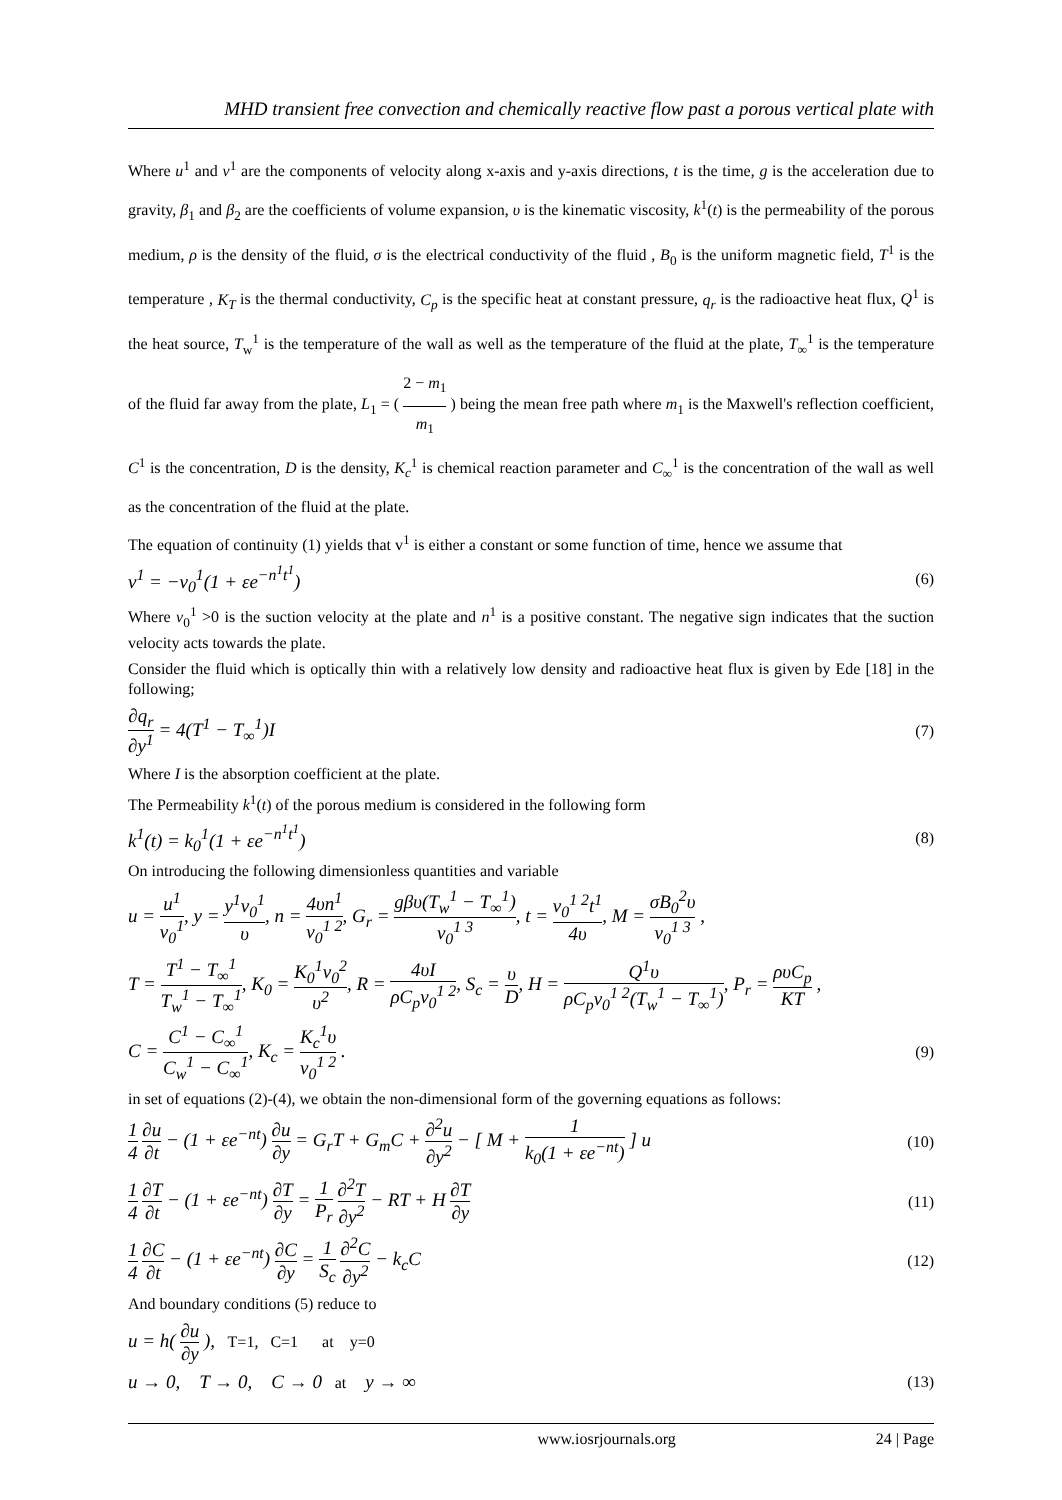MHD transient free convection and chemically reactive flow past a porous vertical plate with
Where u<sup>1</sup> and v<sup>1</sup> are the components of velocity along x-axis and y-axis directions, t is the time, g is the acceleration due to gravity, β<sub>1</sub> and β<sub>2</sub> are the coefficients of volume expansion, υ is the kinematic viscosity, k<sup>1</sup>(t) is the permeability of the porous medium, ρ is the density of the fluid, σ is the electrical conductivity of the fluid , B<sub>0</sub> is the uniform magnetic field, T<sup>1</sup> is the temperature , K<sub>T</sub> is the thermal conductivity, C<sub>p</sub> is the specific heat at constant pressure, q<sub>r</sub> is the radioactive heat flux, Q<sup>1</sup> is the heat source, T<sub>w</sub><sup>1</sup> is the temperature of the wall as well as the temperature of the fluid at the plate, T<sub>∞</sub><sup>1</sup> is the temperature of the fluid far away from the plate, L<sub>1</sub> = ( 2 − m<sub>1</sub> m<sub>1</sub> ) being the mean free path where m<sub>1</sub> is the Maxwell's reflection coefficient, C<sup>1</sup> is the concentration, D is the density, K<sub>c</sub><sup>1</sup> is chemical reaction parameter and C<sub>∞</sub><sup>1</sup> is the concentration of the wall as well as the concentration of the fluid at the plate.
The equation of continuity (1) yields that v<sup>1</sup> is either a constant or some function of time, hence we assume that
v<sup>1</sup> = −v<sub>0</sub><sup>1</sup>(1 + εe<sup>−n<sup>1</sup>t<sup>1</sup></sup>) (6)
Where v<sub>0</sub><sup>1</sup> >0 is the suction velocity at the plate and n<sup>1</sup> is a positive constant. The negative sign indicates that the suction velocity acts towards the plate.
Consider the fluid which is optically thin with a relatively low density and radioactive heat flux is given by Ede [18] in the following;
∂q<sub>r</sub> ∂y<sup>1</sup> = 4(T<sup>1</sup> − T<sub>∞</sub><sup>1</sup>)I (7)
Where I is the absorption coefficient at the plate.
The Permeability k<sup>1</sup>(t) of the porous medium is considered in the following form
k<sup>1</sup>(t) = k<sub>0</sub><sup>1</sup>(1 + εe<sup>−n<sup>1</sup>t<sup>1</sup></sup>) (8)
On introducing the following dimensionless quantities and variable
u = u<sup>1</sup> v<sub>0</sub><sup>1</sup>, y = y<sup>1</sup>v<sub>0</sub><sup>1</sup> υ, n = 4υn<sup>1</sup> v<sub>0</sub><sup>1 2</sup>, G<sub>r</sub> = gβυ(T<sub>w</sub><sup>1</sup> − T<sub>∞</sub><sup>1</sup>) v<sub>0</sub><sup>1 3</sup>, t = v<sub>0</sub><sup>1 2</sup>t<sup>1</sup> 4υ, M = σB<sub>0</sub><sup>2</sup>υ v<sub>0</sub><sup>1 3</sup> ,
T = T<sup>1</sup> − T<sub>∞</sub><sup>1</sup> T<sub>w</sub><sup>1</sup> − T<sub>∞</sub><sup>1</sup>, K<sub>0</sub> = K<sub>0</sub><sup>1</sup>v<sub>0</sub><sup>2</sup> υ<sup>2</sup>, R = 4υI ρC<sub>p</sub>v<sub>0</sub><sup>1 2</sup>, S<sub>c</sub> = υ D, H = Q<sup>1</sup>υ ρC<sub>p</sub>v<sub>0</sub><sup>1 2</sup>(T<sub>w</sub><sup>1</sup> − T<sub>∞</sub><sup>1</sup>), P<sub>r</sub> = ρυC<sub>p</sub> KT ,
C = C<sup>1</sup> − C<sub>∞</sub><sup>1</sup> C<sub>w</sub><sup>1</sup> − C<sub>∞</sub><sup>1</sup>, K<sub>c</sub> = K<sub>c</sub><sup>1</sup>υ v<sub>0</sub><sup>1 2</sup> . (9)
in set of equations (2)-(4), we obtain the non-dimensional form of the governing equations as follows:
1 4 ∂u ∂t − (1 + εe<sup>−nt</sup>) ∂u ∂y = G<sub>r</sub>T + G<sub>m</sub>C + ∂<sup>2</sup>u ∂y<sup>2</sup> − [ M + 1 k<sub>0</sub>(1 + εe<sup>−nt</sup>) ] u (10)
1 4 ∂T ∂t − (1 + εe<sup>−nt</sup>) ∂T ∂y = 1 P<sub>r</sub> ∂<sup>2</sup>T ∂y<sup>2</sup> − RT + H ∂T ∂y (11)
1 4 ∂C ∂t − (1 + εe<sup>−nt</sup>) ∂C ∂y = 1 S<sub>c</sub> ∂<sup>2</sup>C ∂y<sup>2</sup> − k<sub>c</sub>C (12)
And boundary conditions (5) reduce to
u = h( ∂u ∂y ), T=1, C=1 at y=0
u → 0, T → 0, C → 0 at y → ∞ (13)
www.iosrjournals.org 24 | Page